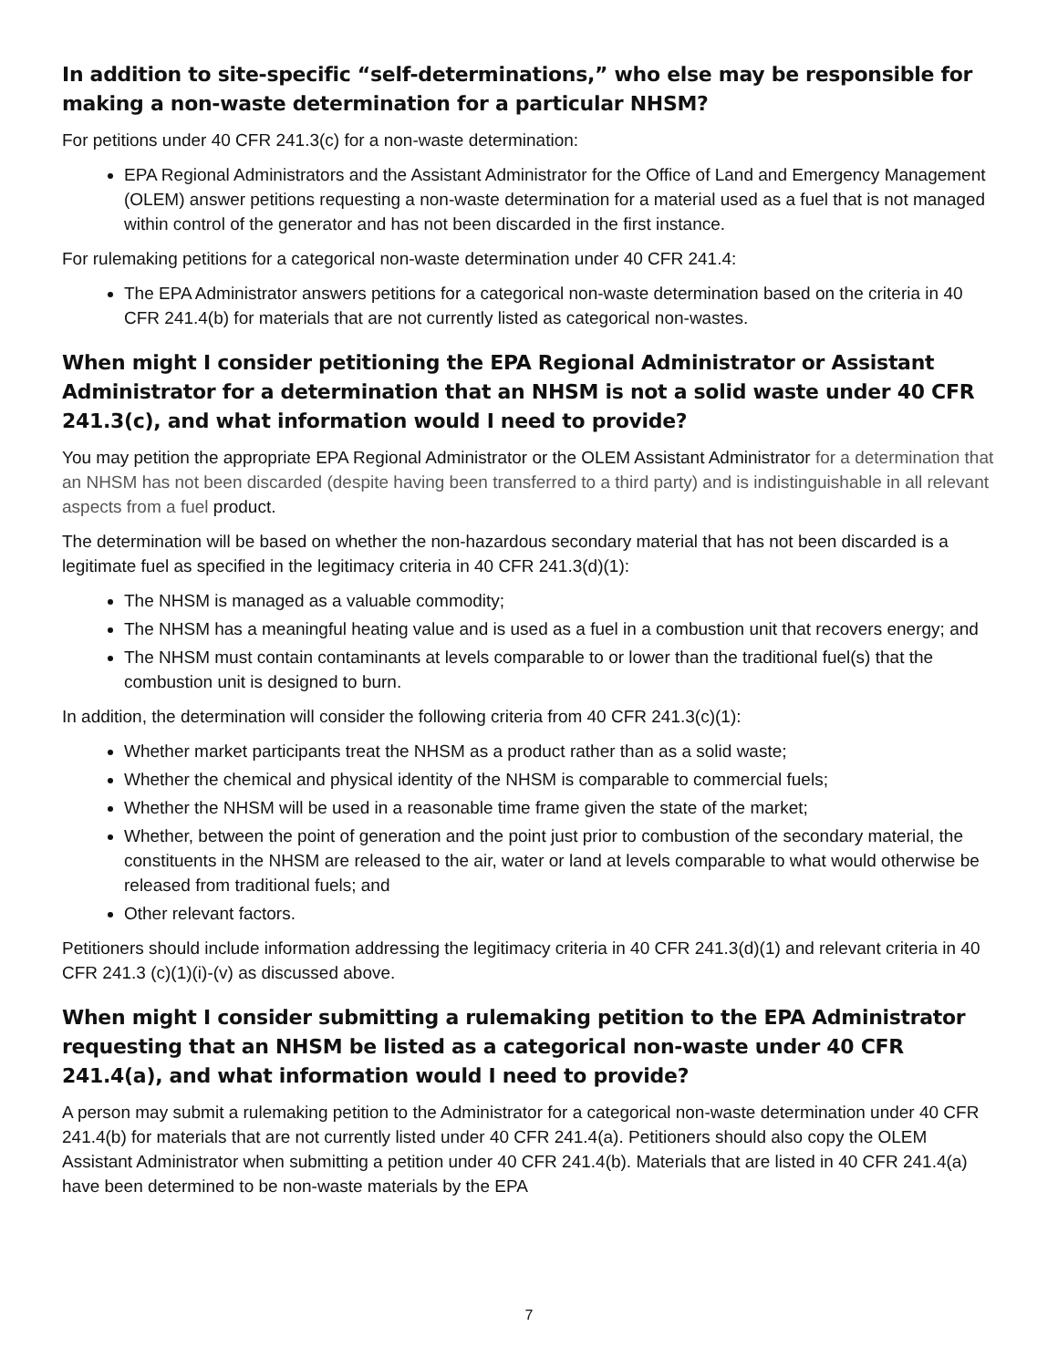In addition to site-specific “self-determinations,” who else may be responsible for making a non-waste determination for a particular NHSM?
For petitions under 40 CFR 241.3(c) for a non-waste determination:
EPA Regional Administrators and the Assistant Administrator for the Office of Land and Emergency Management (OLEM) answer petitions requesting a non-waste determination for a material used as a fuel that is not managed within control of the generator and has not been discarded in the first instance.
For rulemaking petitions for a categorical non-waste determination under 40 CFR 241.4:
The EPA Administrator answers petitions for a categorical non-waste determination based on the criteria in 40 CFR 241.4(b) for materials that are not currently listed as categorical non-wastes.
When might I consider petitioning the EPA Regional Administrator or Assistant Administrator for a determination that an NHSM is not a solid waste under 40 CFR 241.3(c), and what information would I need to provide?
You may petition the appropriate EPA Regional Administrator or the OLEM Assistant Administrator for a determination that an NHSM has not been discarded (despite having been transferred to a third party) and is indistinguishable in all relevant aspects from a fuel product.
The determination will be based on whether the non-hazardous secondary material that has not been discarded is a legitimate fuel as specified in the legitimacy criteria in 40 CFR 241.3(d)(1):
The NHSM is managed as a valuable commodity;
The NHSM has a meaningful heating value and is used as a fuel in a combustion unit that recovers energy; and
The NHSM must contain contaminants at levels comparable to or lower than the traditional fuel(s) that the combustion unit is designed to burn.
In addition, the determination will consider the following criteria from 40 CFR 241.3(c)(1):
Whether market participants treat the NHSM as a product rather than as a solid waste;
Whether the chemical and physical identity of the NHSM is comparable to commercial fuels;
Whether the NHSM will be used in a reasonable time frame given the state of the market;
Whether, between the point of generation and the point just prior to combustion of the secondary material, the constituents in the NHSM are released to the air, water or land at levels comparable to what would otherwise be released from traditional fuels; and
Other relevant factors.
Petitioners should include information addressing the legitimacy criteria in 40 CFR 241.3(d)(1) and relevant criteria in 40 CFR 241.3 (c)(1)(i)-(v) as discussed above.
When might I consider submitting a rulemaking petition to the EPA Administrator requesting that an NHSM be listed as a categorical non-waste under 40 CFR 241.4(a), and what information would I need to provide?
A person may submit a rulemaking petition to the Administrator for a categorical non-waste determination under 40 CFR 241.4(b) for materials that are not currently listed under 40 CFR 241.4(a). Petitioners should also copy the OLEM Assistant Administrator when submitting a petition under 40 CFR 241.4(b). Materials that are listed in 40 CFR 241.4(a) have been determined to be non-waste materials by the EPA
7